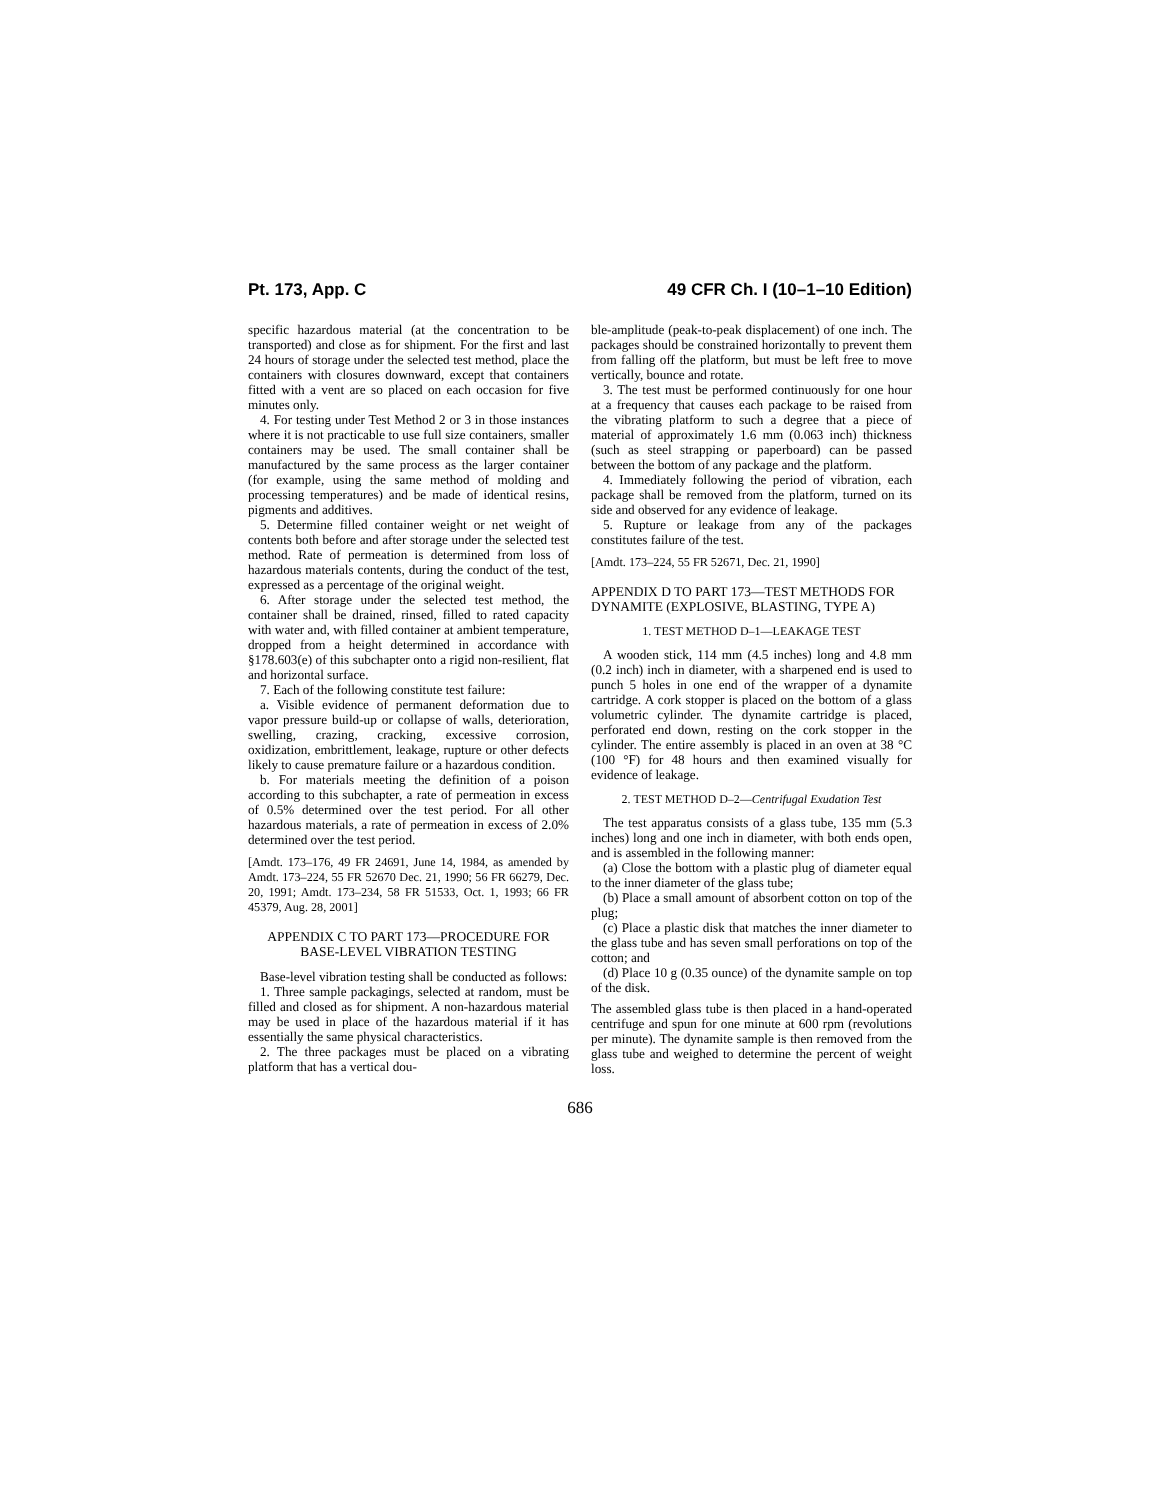Pt. 173, App. C 49 CFR Ch. I (10–1–10 Edition)
specific hazardous material (at the concentration to be transported) and close as for shipment. For the first and last 24 hours of storage under the selected test method, place the containers with closures downward, except that containers fitted with a vent are so placed on each occasion for five minutes only.
4. For testing under Test Method 2 or 3 in those instances where it is not practicable to use full size containers, smaller containers may be used. The small container shall be manufactured by the same process as the larger container (for example, using the same method of molding and processing temperatures) and be made of identical resins, pigments and additives.
5. Determine filled container weight or net weight of contents both before and after storage under the selected test method. Rate of permeation is determined from loss of hazardous materials contents, during the conduct of the test, expressed as a percentage of the original weight.
6. After storage under the selected test method, the container shall be drained, rinsed, filled to rated capacity with water and, with filled container at ambient temperature, dropped from a height determined in accordance with §178.603(e) of this subchapter onto a rigid non-resilient, flat and horizontal surface.
7. Each of the following constitute test failure:
a. Visible evidence of permanent deformation due to vapor pressure build-up or collapse of walls, deterioration, swelling, crazing, cracking, excessive corrosion, oxidization, embrittlement, leakage, rupture or other defects likely to cause premature failure or a hazardous condition.
b. For materials meeting the definition of a poison according to this subchapter, a rate of permeation in excess of 0.5% determined over the test period. For all other hazardous materials, a rate of permeation in excess of 2.0% determined over the test period.
[Amdt. 173–176, 49 FR 24691, June 14, 1984, as amended by Amdt. 173–224, 55 FR 52670 Dec. 21, 1990; 56 FR 66279, Dec. 20, 1991; Amdt. 173–234, 58 FR 51533, Oct. 1, 1993; 66 FR 45379, Aug. 28, 2001]
APPENDIX C TO PART 173—PROCEDURE FOR BASE-LEVEL VIBRATION TESTING
Base-level vibration testing shall be conducted as follows:
1. Three sample packagings, selected at random, must be filled and closed as for shipment. A non-hazardous material may be used in place of the hazardous material if it has essentially the same physical characteristics.
2. The three packages must be placed on a vibrating platform that has a vertical dou-
ble-amplitude (peak-to-peak displacement) of one inch. The packages should be constrained horizontally to prevent them from falling off the platform, but must be left free to move vertically, bounce and rotate.
3. The test must be performed continuously for one hour at a frequency that causes each package to be raised from the vibrating platform to such a degree that a piece of material of approximately 1.6 mm (0.063 inch) thickness (such as steel strapping or paperboard) can be passed between the bottom of any package and the platform.
4. Immediately following the period of vibration, each package shall be removed from the platform, turned on its side and observed for any evidence of leakage.
5. Rupture or leakage from any of the packages constitutes failure of the test.
[Amdt. 173–224, 55 FR 52671, Dec. 21, 1990]
APPENDIX D TO PART 173—TEST METHODS FOR DYNAMITE (EXPLOSIVE, BLASTING, TYPE A)
1. TEST METHOD D–1—LEAKAGE TEST
A wooden stick, 114 mm (4.5 inches) long and 4.8 mm (0.2 inch) inch in diameter, with a sharpened end is used to punch 5 holes in one end of the wrapper of a dynamite cartridge. A cork stopper is placed on the bottom of a glass volumetric cylinder. The dynamite cartridge is placed, perforated end down, resting on the cork stopper in the cylinder. The entire assembly is placed in an oven at 38 °C (100 °F) for 48 hours and then examined visually for evidence of leakage.
2. TEST METHOD D–2—Centrifugal Exudation Test
The test apparatus consists of a glass tube, 135 mm (5.3 inches) long and one inch in diameter, with both ends open, and is assembled in the following manner:
(a) Close the bottom with a plastic plug of diameter equal to the inner diameter of the glass tube;
(b) Place a small amount of absorbent cotton on top of the plug;
(c) Place a plastic disk that matches the inner diameter to the glass tube and has seven small perforations on top of the cotton; and
(d) Place 10 g (0.35 ounce) of the dynamite sample on top of the disk.
The assembled glass tube is then placed in a hand-operated centrifuge and spun for one minute at 600 rpm (revolutions per minute). The dynamite sample is then removed from the glass tube and weighed to determine the percent of weight loss.
686